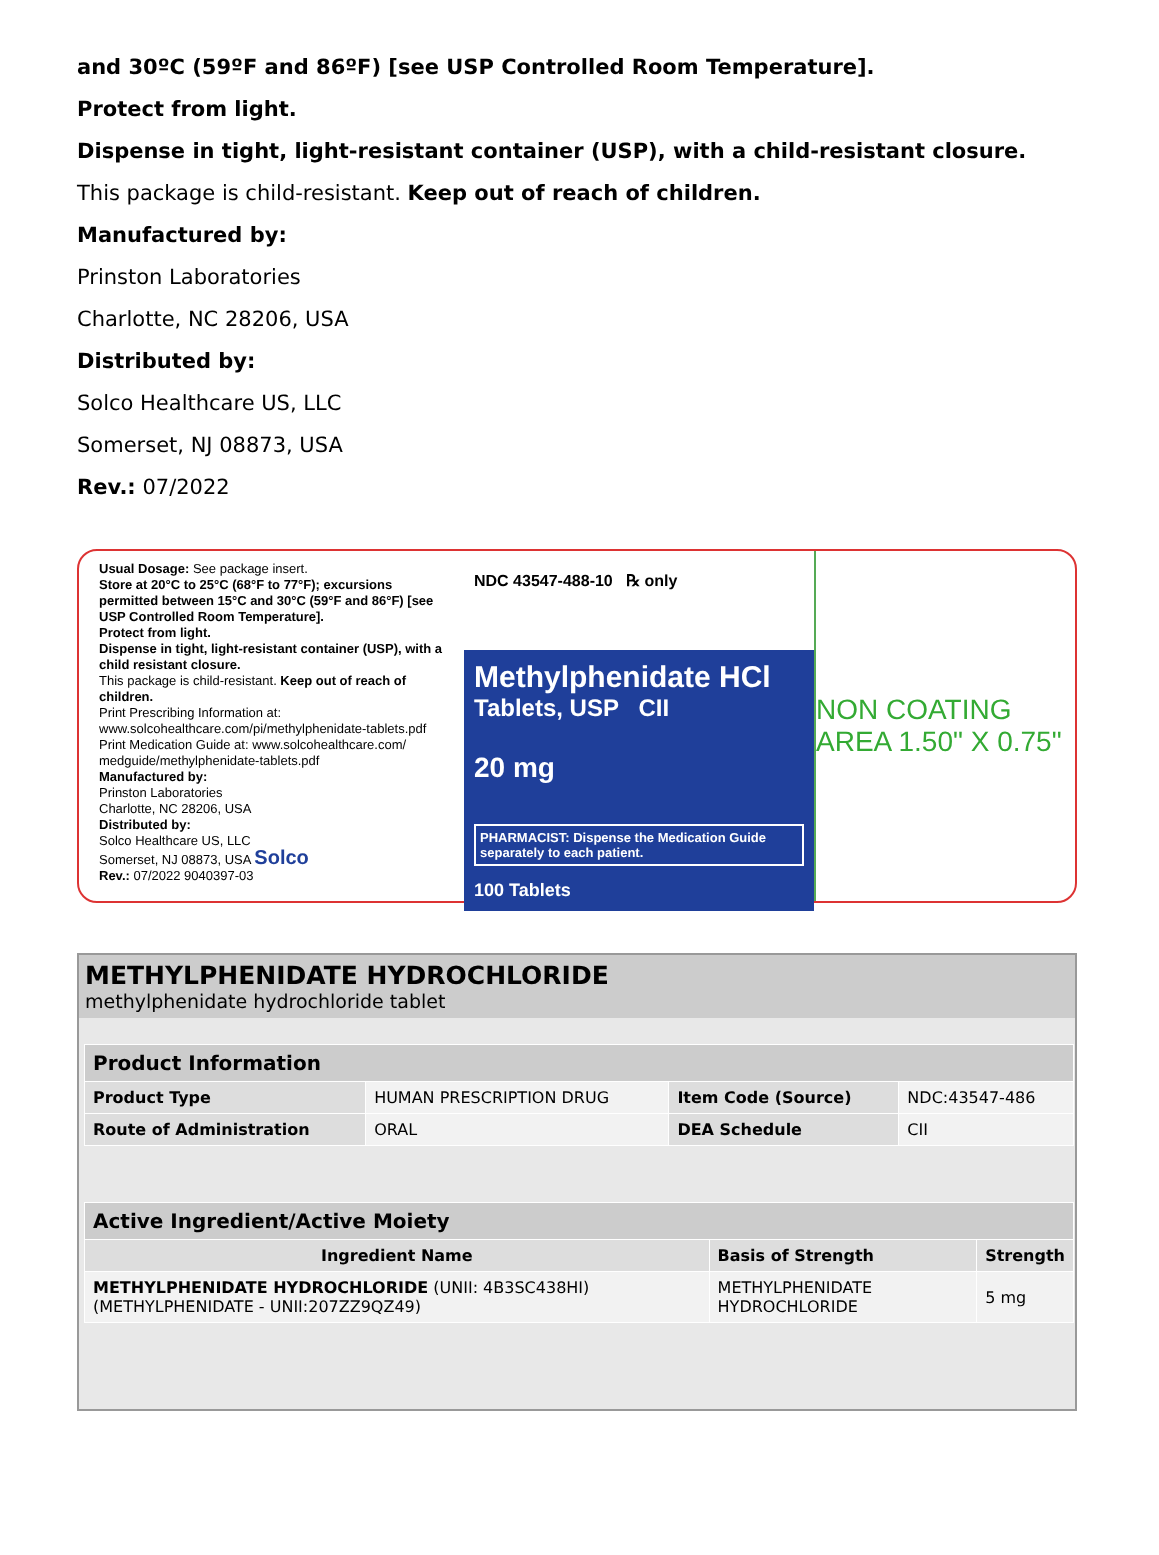and 30ºC (59ºF and 86ºF) [see USP Controlled Room Temperature].
Protect from light.
Dispense in tight, light-resistant container (USP), with a child-resistant closure.
This package is child-resistant. Keep out of reach of children.
Manufactured by:
Prinston Laboratories
Charlotte, NC 28206, USA
Distributed by:
Solco Healthcare US, LLC
Somerset, NJ 08873, USA
Rev.: 07/2022
Usual Dosage: See package insert.
Store at 20°C to 25°C (68°F to 77°F); excursions permitted between 15°C and 30°C (59°F and 86°F) [see USP Controlled Room Temperature].
Protect from light.
Dispense in tight, light-resistant container (USP), with a child resistant closure.
This package is child-resistant. Keep out of reach of children.
Print Prescribing Information at: www.solcohealthcare.com/pi/methylphenidate-tablets.pdf
Print Medication Guide at: www.solcohealthcare.com/ medguide/methylphenidate-tablets.pdf
Manufactured by:
Prinston Laboratories
Charlotte, NC 28206, USA
Distributed by:
Solco Healthcare US, LLC
Somerset, NJ 08873, USA Solco
Rev.: 07/2022 9040397-03
NDC 43547-488-10 ℞ only
Methylphenidate HCl
Tablets, USP CII
20 mg
PHARMACIST: Dispense the Medication Guide separately to each patient.
100 Tablets
NON COATING AREA 1.50" X 0.75"
METHYLPHENIDATE HYDROCHLORIDE
methylphenidate hydrochloride tablet
| Product Information | | | |
| --- | --- | --- | --- |
| Product Type | HUMAN PRESCRIPTION DRUG | Item Code (Source) | NDC:43547-486 |
| Route of Administration | ORAL | DEA Schedule | CII |
| Active Ingredient/Active Moiety | | |
| --- | --- | --- |
| Ingredient Name | Basis of Strength | Strength |
| METHYLPHENIDATE HYDROCHLORIDE (UNII: 4B3SC438HI) (METHYLPHENIDATE - UNII:207ZZ9QZ49) | METHYLPHENIDATE HYDROCHLORIDE | 5 mg |